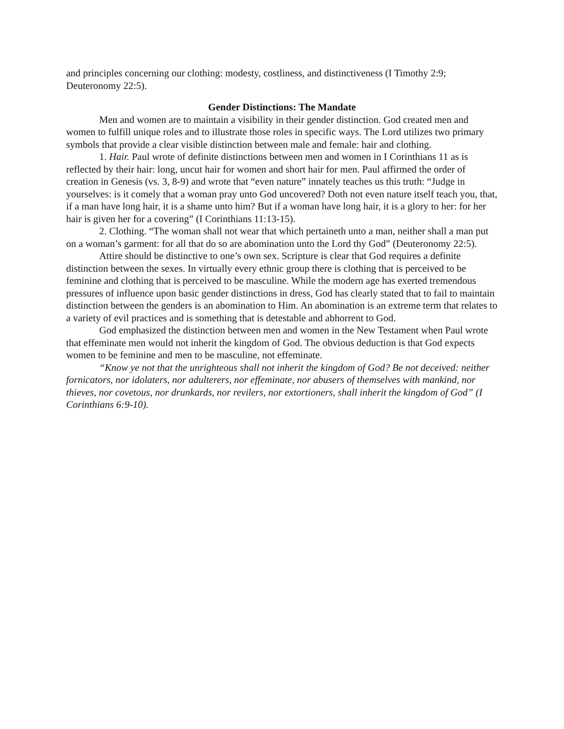and principles concerning our clothing: modesty, costliness, and distinctiveness (I Timothy 2:9; Deuteronomy 22:5).
Gender Distinctions: The Mandate
Men and women are to maintain a visibility in their gender distinction. God created men and women to fulfill unique roles and to illustrate those roles in specific ways. The Lord utilizes two primary symbols that provide a clear visible distinction between male and female: hair and clothing.
1. Hair. Paul wrote of definite distinctions between men and women in I Corinthians 11 as is reflected by their hair: long, uncut hair for women and short hair for men. Paul affirmed the order of creation in Genesis (vs. 3, 8-9) and wrote that “even nature” innately teaches us this truth: “Judge in yourselves: is it comely that a woman pray unto God uncovered? Doth not even nature itself teach you, that, if a man have long hair, it is a shame unto him? But if a woman have long hair, it is a glory to her: for her hair is given her for a covering” (I Corinthians 11:13-15).
2. Clothing. “The woman shall not wear that which pertaineth unto a man, neither shall a man put on a woman’s garment: for all that do so are abomination unto the Lord thy God” (Deuteronomy 22:5).
Attire should be distinctive to one’s own sex. Scripture is clear that God requires a definite distinction between the sexes. In virtually every ethnic group there is clothing that is perceived to be feminine and clothing that is perceived to be masculine. While the modern age has exerted tremendous pressures of influence upon basic gender distinctions in dress, God has clearly stated that to fail to maintain distinction between the genders is an abomination to Him. An abomination is an extreme term that relates to a variety of evil practices and is something that is detestable and abhorrent to God.
God emphasized the distinction between men and women in the New Testament when Paul wrote that effeminate men would not inherit the kingdom of God. The obvious deduction is that God expects women to be feminine and men to be masculine, not effeminate.
“Know ye not that the unrighteous shall not inherit the kingdom of God? Be not deceived: neither fornicators, nor idolaters, nor adulterers, nor effeminate, nor abusers of themselves with mankind, nor thieves, nor covetous, nor drunkards, nor revilers, nor extortioners, shall inherit the kingdom of God” (I Corinthians 6:9-10).